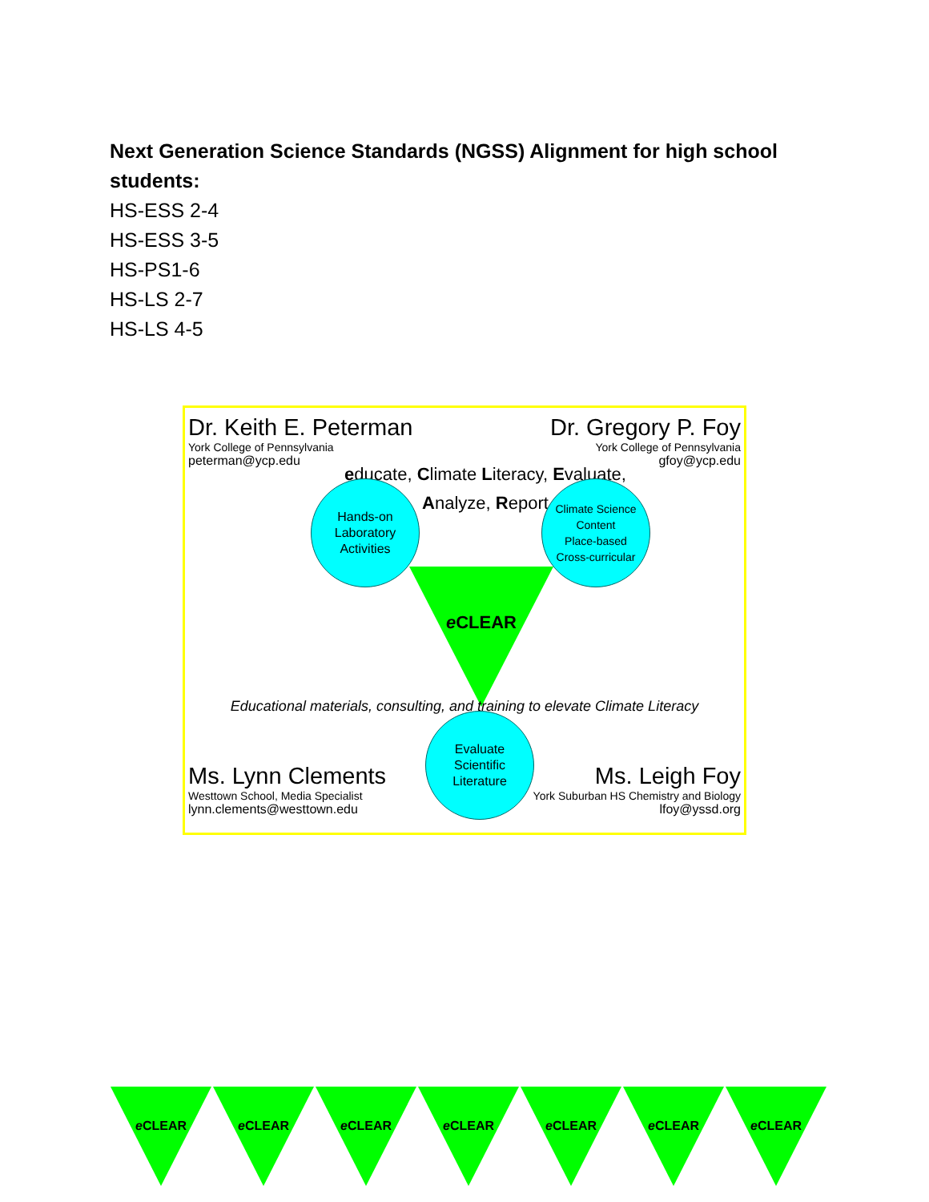Next Generation Science Standards (NGSS) Alignment for high school students:
HS-ESS 2-4
HS-ESS 3-5
HS-PS1-6
HS-LS 2-7
HS-LS 4-5
Dr. Keith E. Peterman
York College of Pennsylvania
peterman@ycp.edu
Dr. Gregory P. Foy
York College of Pennsylvania
gfoy@ycp.edu
educate, Climate Literacy, Evaluate,
Analyze, Report
Hands-on
Laboratory
Activities
Climate Science
Content
Place-based
Cross-curricular
e CLEAR
Educational materials, consulting, and training to elevate Climate Literacy
Evaluate
Scientific
Literature
Ms. Lynn Clements
Westtown School, Media Specialist
lynn.clements@westtown.edu
Ms. Leigh Foy
York Suburban HS Chemistry and Biology
lfoy@yssd.org
e CLEAR
e CLEAR
e CLEAR
e CLEAR
e CLEAR
e CLEAR
e CLEAR